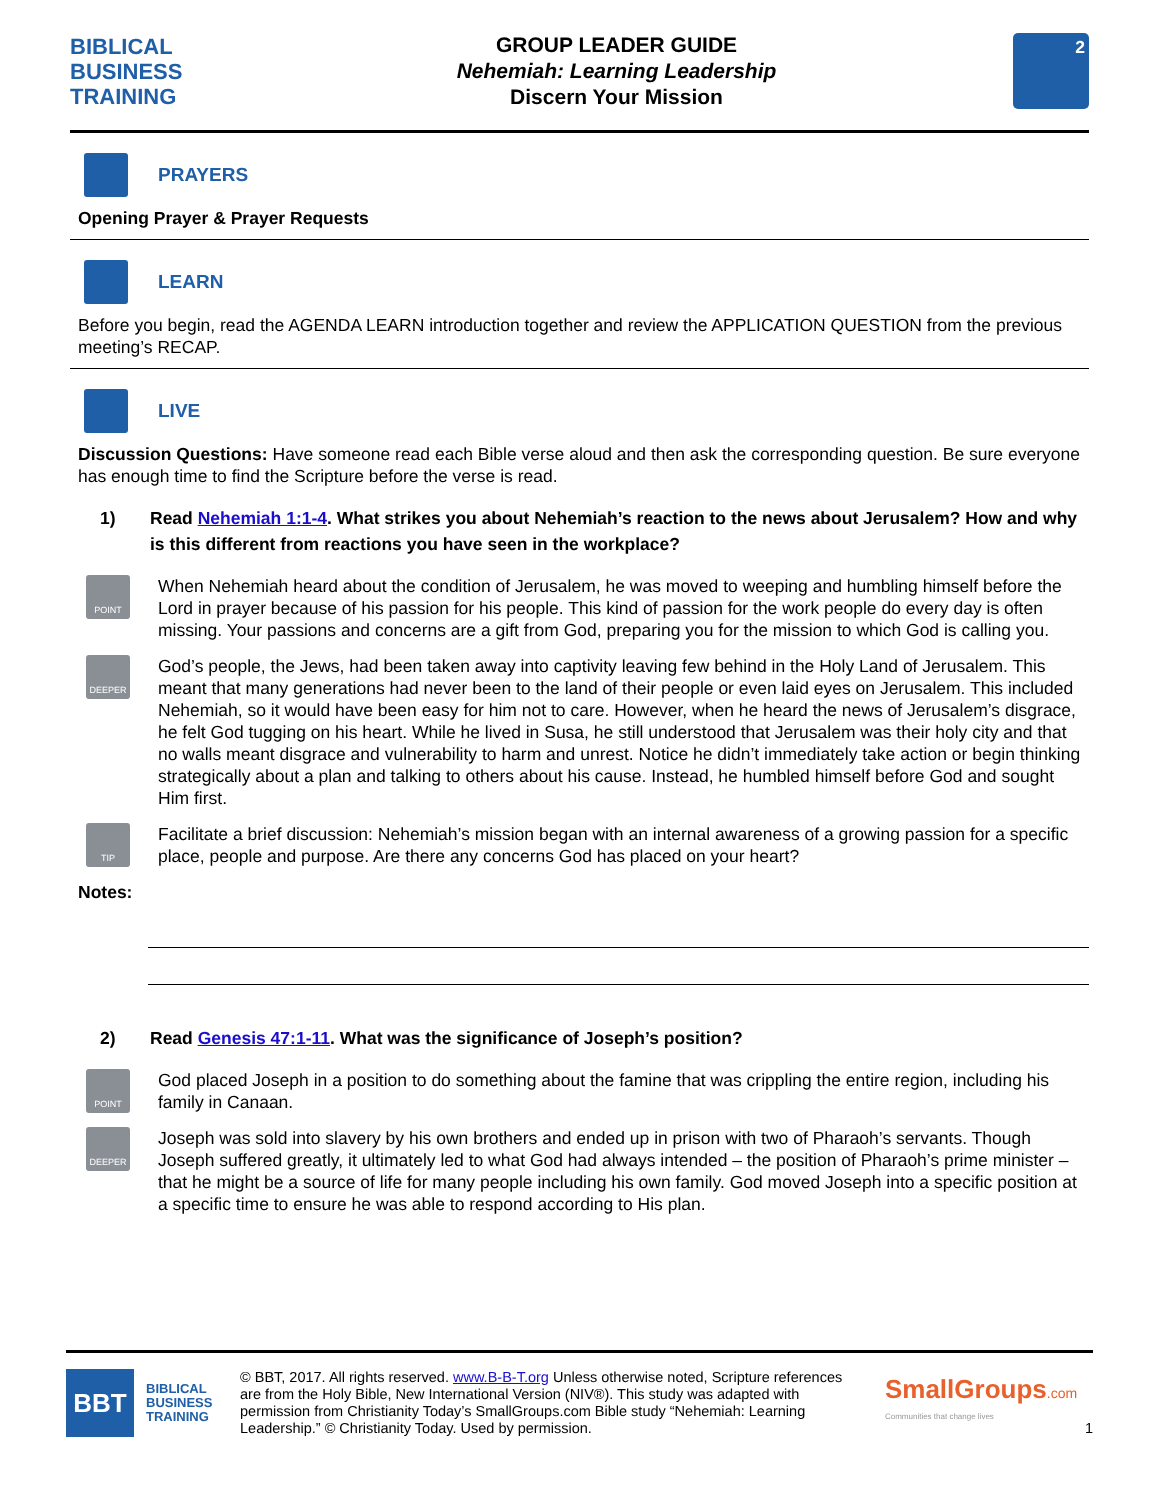BIBLICAL
BUSINESS
TRAINING
GROUP LEADER GUIDE
Nehemiah: Learning Leadership
Discern Your Mission
2
PRAYERS
Opening Prayer & Prayer Requests
LEARN
Before you begin, read the AGENDA LEARN introduction together and review the APPLICATION QUESTION from the previous meeting’s RECAP.
LIVE
Discussion Questions: Have someone read each Bible verse aloud and then ask the corresponding question. Be sure everyone has enough time to find the Scripture before the verse is read.
1) Read Nehemiah 1:1-4. What strikes you about Nehemiah’s reaction to the news about Jerusalem? How and why is this different from reactions you have seen in the workplace?
POINT
When Nehemiah heard about the condition of Jerusalem, he was moved to weeping and humbling himself before the Lord in prayer because of his passion for his people. This kind of passion for the work people do every day is often missing. Your passions and concerns are a gift from God, preparing you for the mission to which God is calling you.
DEEPER
God’s people, the Jews, had been taken away into captivity leaving few behind in the Holy Land of Jerusalem. This meant that many generations had never been to the land of their people or even laid eyes on Jerusalem. This included Nehemiah, so it would have been easy for him not to care. However, when he heard the news of Jerusalem’s disgrace, he felt God tugging on his heart. While he lived in Susa, he still understood that Jerusalem was their holy city and that no walls meant disgrace and vulnerability to harm and unrest. Notice he didn’t immediately take action or begin thinking strategically about a plan and talking to others about his cause. Instead, he humbled himself before God and sought Him first.
TIP
Facilitate a brief discussion: Nehemiah’s mission began with an internal awareness of a growing passion for a specific place, people and purpose. Are there any concerns God has placed on your heart?
Notes:
2) Read Genesis 47:1-11. What was the significance of Joseph’s position?
POINT
God placed Joseph in a position to do something about the famine that was crippling the entire region, including his family in Canaan.
DEEPER
Joseph was sold into slavery by his own brothers and ended up in prison with two of Pharaoh’s servants. Though Joseph suffered greatly, it ultimately led to what God had always intended – the position of Pharaoh’s prime minister – that he might be a source of life for many people including his own family. God moved Joseph into a specific position at a specific time to ensure he was able to respond according to His plan.
BBT
BIBLICAL
BUSINESS
TRAINING
© BBT, 2017. All rights reserved. www.B-B-T.org Unless otherwise noted, Scripture references are from the Holy Bible, New International Version (NIV®). This study was adapted with permission from Christianity Today’s SmallGroups.com Bible study “Nehemiah: Learning Leadership.” © Christianity Today. Used by permission.
SmallGroups.com
Communities that change lives
1